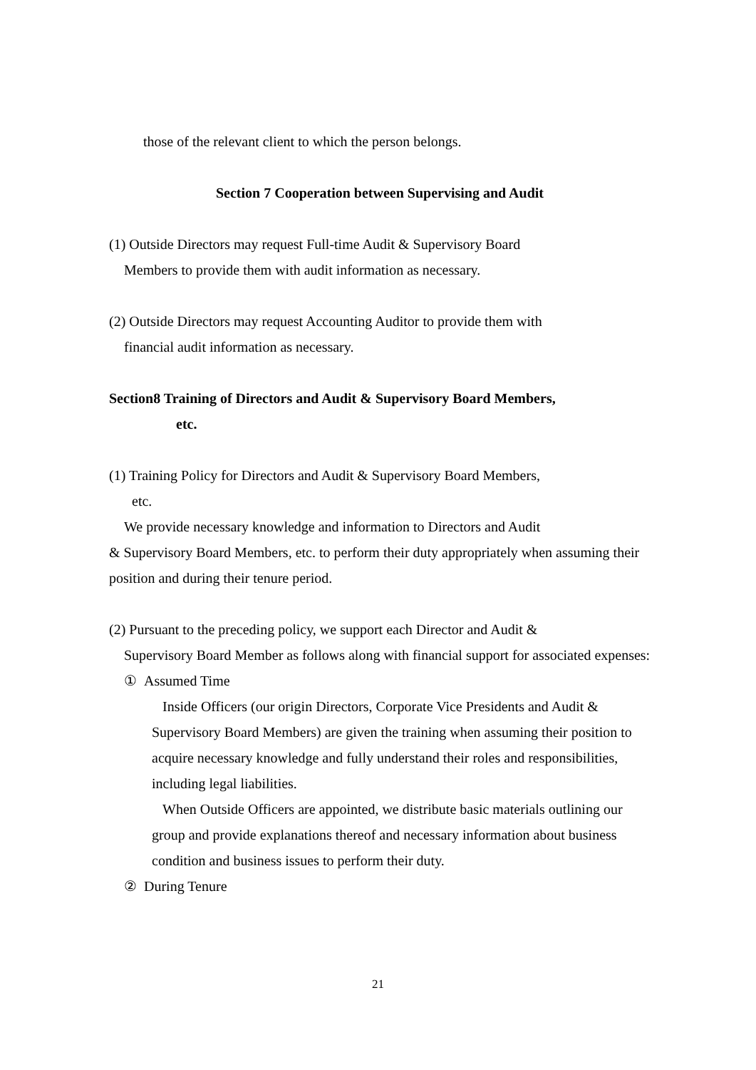those of the relevant client to which the person belongs.
Section 7 Cooperation between Supervising and Audit
(1) Outside Directors may request Full-time Audit & Supervisory Board
Members to provide them with audit information as necessary.
(2) Outside Directors may request Accounting Auditor to provide them with
financial audit information as necessary.
Section8 Training of Directors and Audit & Supervisory Board Members,
etc.
(1) Training Policy for Directors and Audit & Supervisory Board Members,
etc.
We provide necessary knowledge and information to Directors and Audit
& Supervisory Board Members, etc. to perform their duty appropriately when assuming their position and during their tenure period.
(2) Pursuant to the preceding policy, we support each Director and Audit &
Supervisory Board Member as follows along with financial support for associated expenses:
① Assumed Time
Inside Officers (our origin Directors, Corporate Vice Presidents and Audit & Supervisory Board Members) are given the training when assuming their position to acquire necessary knowledge and fully understand their roles and responsibilities, including legal liabilities.
When Outside Officers are appointed, we distribute basic materials outlining our group and provide explanations thereof and necessary information about business condition and business issues to perform their duty.
② During Tenure
21